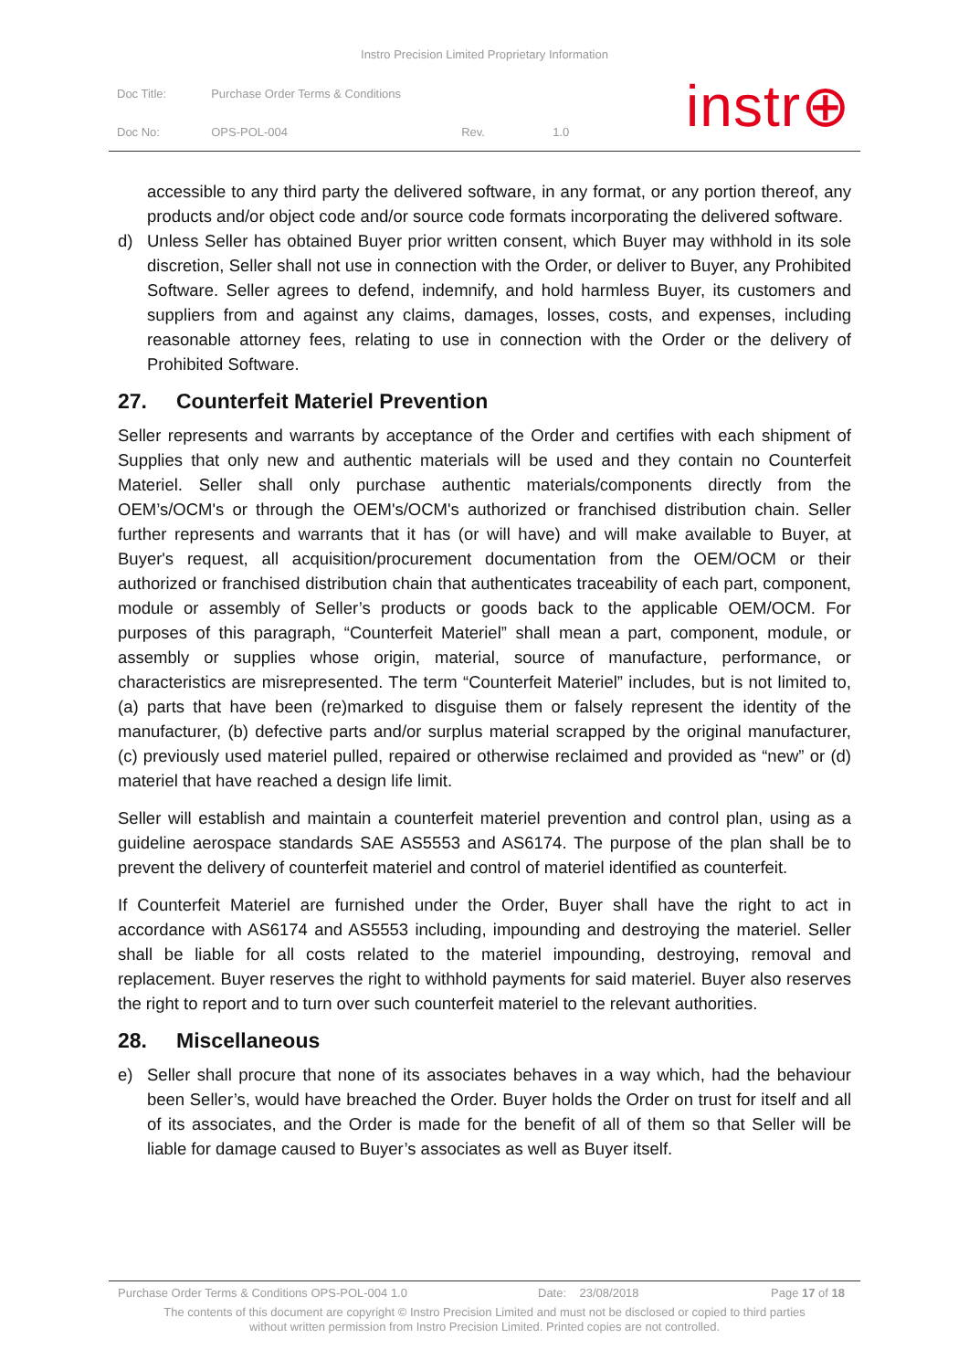Instro Precision Limited Proprietary Information
| Doc Title: | Purchase Order Terms & Conditions | | |
| Doc No: | OPS-POL-004 | Rev. | 1.0 |
instr⊕
accessible to any third party the delivered software, in any format, or any portion thereof, any products and/or object code and/or source code formats incorporating the delivered software.
d) Unless Seller has obtained Buyer prior written consent, which Buyer may withhold in its sole discretion, Seller shall not use in connection with the Order, or deliver to Buyer, any Prohibited Software. Seller agrees to defend, indemnify, and hold harmless Buyer, its customers and suppliers from and against any claims, damages, losses, costs, and expenses, including reasonable attorney fees, relating to use in connection with the Order or the delivery of Prohibited Software.
27. Counterfeit Materiel Prevention
Seller represents and warrants by acceptance of the Order and certifies with each shipment of Supplies that only new and authentic materials will be used and they contain no Counterfeit Materiel. Seller shall only purchase authentic materials/components directly from the OEM’s/OCM's or through the OEM's/OCM's authorized or franchised distribution chain. Seller further represents and warrants that it has (or will have) and will make available to Buyer, at Buyer's request, all acquisition/procurement documentation from the OEM/OCM or their authorized or franchised distribution chain that authenticates traceability of each part, component, module or assembly of Seller’s products or goods back to the applicable OEM/OCM. For purposes of this paragraph, “Counterfeit Materiel” shall mean a part, component, module, or assembly or supplies whose origin, material, source of manufacture, performance, or characteristics are misrepresented. The term “Counterfeit Materiel” includes, but is not limited to, (a) parts that have been (re)marked to disguise them or falsely represent the identity of the manufacturer, (b) defective parts and/or surplus material scrapped by the original manufacturer, (c) previously used materiel pulled, repaired or otherwise reclaimed and provided as “new” or (d) materiel that have reached a design life limit.
Seller will establish and maintain a counterfeit materiel prevention and control plan, using as a guideline aerospace standards SAE AS5553 and AS6174. The purpose of the plan shall be to prevent the delivery of counterfeit materiel and control of materiel identified as counterfeit.
If Counterfeit Materiel are furnished under the Order, Buyer shall have the right to act in accordance with AS6174 and AS5553 including, impounding and destroying the materiel. Seller shall be liable for all costs related to the materiel impounding, destroying, removal and replacement. Buyer reserves the right to withhold payments for said materiel. Buyer also reserves the right to report and to turn over such counterfeit materiel to the relevant authorities.
28. Miscellaneous
e) Seller shall procure that none of its associates behaves in a way which, had the behaviour been Seller’s, would have breached the Order. Buyer holds the Order on trust for itself and all of its associates, and the Order is made for the benefit of all of them so that Seller will be liable for damage caused to Buyer’s associates as well as Buyer itself.
Purchase Order Terms & Conditions OPS-POL-004 1.0 Date: 23/08/2018 Page 17 of 18
The contents of this document are copyright © Instro Precision Limited and must not be disclosed or copied to third parties
without written permission from Instro Precision Limited. Printed copies are not controlled.